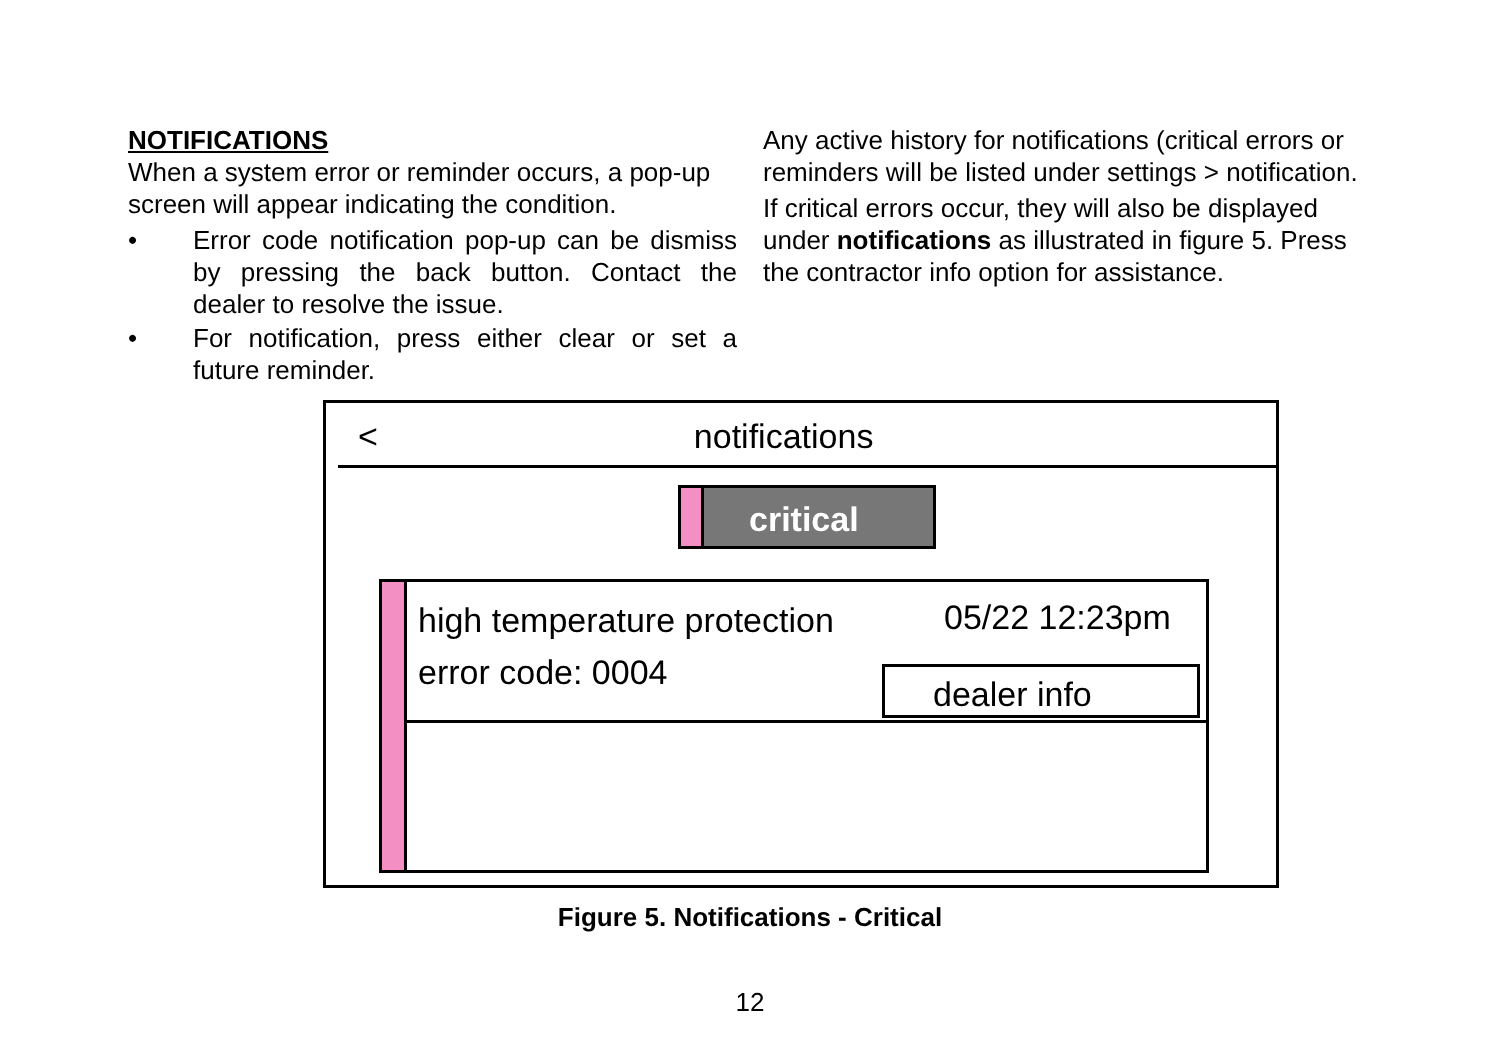NOTIFICATIONS
When a system error or reminder occurs, a pop-up screen will appear indicating the condition.
• Error code notification pop-up can be dismiss by pressing the back button. Contact the dealer to resolve the issue.
• For notification, press either clear or set a future reminder.
Any active history for notifications (critical errors or reminders will be listed under settings > notification.
If critical errors occur, they will also be displayed under notifications as illustrated in figure 5. Press the contractor info option for assistance.
< notifications
critical
high temperature protection
error code: 0004
05/22 12:23pm
dealer info
Figure 5. Notifications - Critical
12